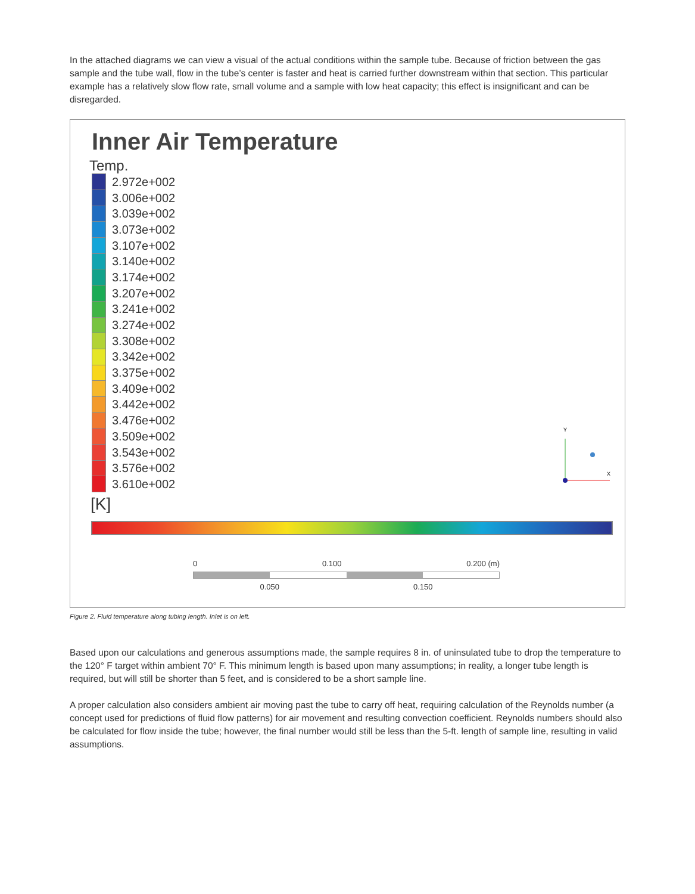In the attached diagrams we can view a visual of the actual conditions within the sample tube. Because of friction between the gas sample and the tube wall, flow in the tube’s center is faster and heat is carried further downstream within that section. This particular example has a relatively slow flow rate, small volume and a sample with low heat capacity; this effect is insignificant and can be disregarded.
Inner Air Temperature
Temp.
2.972e+002
3.006e+002
3.039e+002
3.073e+002
3.107e+002
3.140e+002
3.174e+002
3.207e+002
3.241e+002
3.274e+002
3.308e+002
3.342e+002
3.375e+002
3.409e+002
3.442e+002
3.476e+002
3.509e+002
3.543e+002
3.576e+002
3.610e+002
[K]
0 0.100 0.200 (m)
0.050 0.150
Y
X
Figure 2. Fluid temperature along tubing length. Inlet is on left.
Based upon our calculations and generous assumptions made, the sample requires 8 in. of uninsulated tube to drop the temperature to the 120° F target within ambient 70° F. This minimum length is based upon many assumptions; in reality, a longer tube length is required, but will still be shorter than 5 feet, and is considered to be a short sample line.
A proper calculation also considers ambient air moving past the tube to carry off heat, requiring calculation of the Reynolds number (a concept used for predictions of fluid flow patterns) for air movement and resulting convection coefficient. Reynolds numbers should also be calculated for flow inside the tube; however, the final number would still be less than the 5-ft. length of sample line, resulting in valid assumptions.